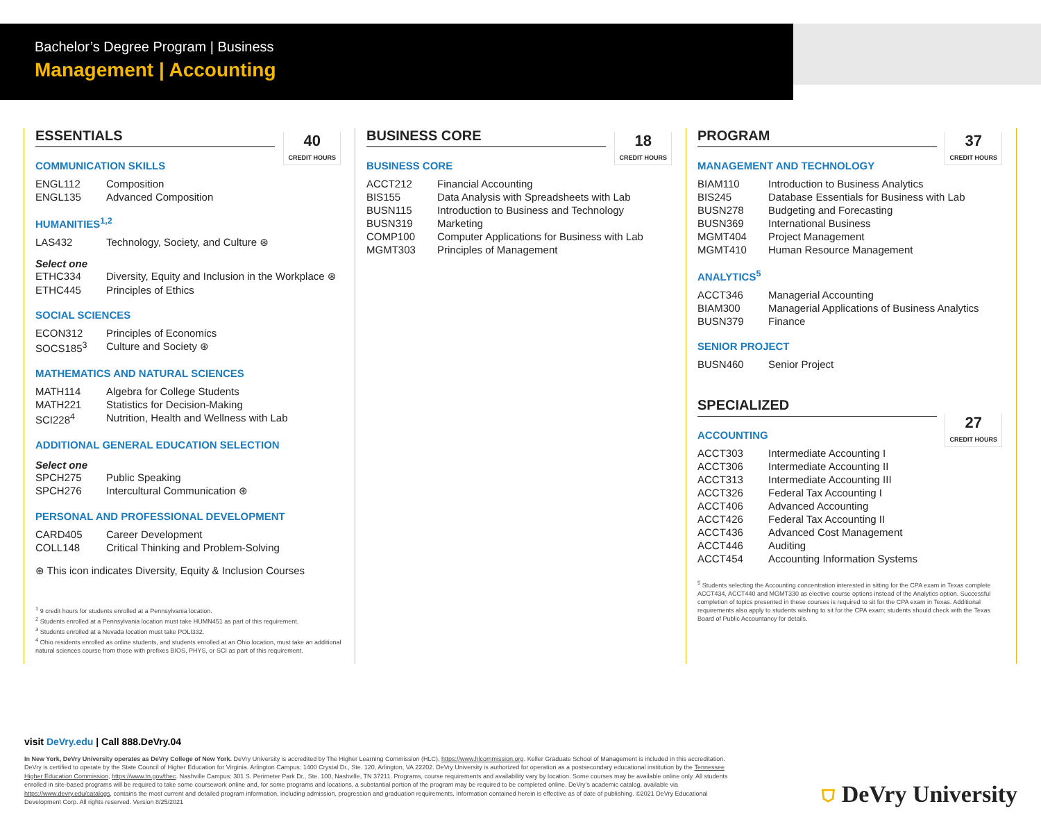Bachelor’s Degree Program | Business
Management | Accounting
ESSENTIALS
40
CREDIT HOURS
COMMUNICATION SKILLS
| ENGL112 | Composition |
| ENGL135 | Advanced Composition |
HUMANITIES<sup>1,2</sup>
| LAS432 | Technology, Society, and Culture ⊛ |
Select one
| ETHC334 | Diversity, Equity and Inclusion in the Workplace ⊛ |
| ETHC445 | Principles of Ethics |
SOCIAL SCIENCES
| ECON312 | Principles of Economics |
| SOCS185<sup>3</sup> | Culture and Society ⊛ |
MATHEMATICS AND NATURAL SCIENCES
| MATH114 | Algebra for College Students |
| MATH221 | Statistics for Decision-Making |
| SCI228<sup>4</sup> | Nutrition, Health and Wellness with Lab |
ADDITIONAL GENERAL EDUCATION SELECTION
Select one
| SPCH275 | Public Speaking |
| SPCH276 | Intercultural Communication ⊛ |
PERSONAL AND PROFESSIONAL DEVELOPMENT
| CARD405 | Career Development |
| COLL148 | Critical Thinking and Problem-Solving |
⊛ This icon indicates Diversity, Equity & Inclusion Courses
<sup>1</sup> 9 credit hours for students enrolled at a Pennsylvania location.
<sup>2</sup> Students enrolled at a Pennsylvania location must take HUMN451 as part of this requirement.
<sup>3</sup> Students enrolled at a Nevada location must take POLI332.
<sup>4</sup> Ohio residents enrolled as online students, and students enrolled at an Ohio location, must take an additional natural sciences course from those with prefixes BIOS, PHYS, or SCI as part of this requirement.
BUSINESS CORE
18
CREDIT HOURS
BUSINESS CORE
| ACCT212 | Financial Accounting |
| BIS155 | Data Analysis with Spreadsheets with Lab |
| BUSN115 | Introduction to Business and Technology |
| BUSN319 | Marketing |
| COMP100 | Computer Applications for Business with Lab |
| MGMT303 | Principles of Management |
PROGRAM
37
CREDIT HOURS
MANAGEMENT AND TECHNOLOGY
| BIAM110 | Introduction to Business Analytics |
| BIS245 | Database Essentials for Business with Lab |
| BUSN278 | Budgeting and Forecasting |
| BUSN369 | International Business |
| MGMT404 | Project Management |
| MGMT410 | Human Resource Management |
ANALYTICS<sup>5</sup>
| ACCT346 | Managerial Accounting |
| BIAM300 | Managerial Applications of Business Analytics |
| BUSN379 | Finance |
SENIOR PROJECT
| BUSN460 | Senior Project |
SPECIALIZED
27
CREDIT HOURS
ACCOUNTING
| ACCT303 | Intermediate Accounting I |
| ACCT306 | Intermediate Accounting II |
| ACCT313 | Intermediate Accounting III |
| ACCT326 | Federal Tax Accounting I |
| ACCT406 | Advanced Accounting |
| ACCT426 | Federal Tax Accounting II |
| ACCT436 | Advanced Cost Management |
| ACCT446 | Auditing |
| ACCT454 | Accounting Information Systems |
<sup>5</sup> Students selecting the Accounting concentration interested in sitting for the CPA exam in Texas complete ACCT434, ACCT440 and MGMT330 as elective course options instead of the Analytics option. Successful completion of topics presented in these courses is required to sit for the CPA exam in Texas. Additional requirements also apply to students wishing to sit for the CPA exam; students should check with the Texas Board of Public Accountancy for details.
visit DeVry.edu | Call 888.DeVry.04
In New York, DeVry University operates as DeVry College of New York. DeVry University is accredited by The Higher Learning Commission (HLC), https://www.hlcommission.org. Keller Graduate School of Management is included in this accreditation. DeVry is certified to operate by the State Council of Higher Education for Virginia. Arlington Campus: 1400 Crystal Dr., Ste. 120, Arlington, VA 22202. DeVry University is authorized for operation as a postsecondary educational institution by the Tennessee Higher Education Commission, https://www.tn.gov/thec. Nashville Campus: 301 S. Perimeter Park Dr., Ste. 100, Nashville, TN 37211. Programs, course requirements and availability vary by location. Some courses may be available online only. All students enrolled in site-based programs will be required to take some coursework online and, for some programs and locations, a substantial portion of the program may be required to be completed online. DeVry’s academic catalog, available via https://www.devry.edu/catalogs, contains the most current and detailed program information, including admission, progression and graduation requirements. Information contained herein is effective as of date of publishing. ©2021 DeVry Educational Development Corp. All rights reserved. Version 8/25/2021
⛉ DeVry University